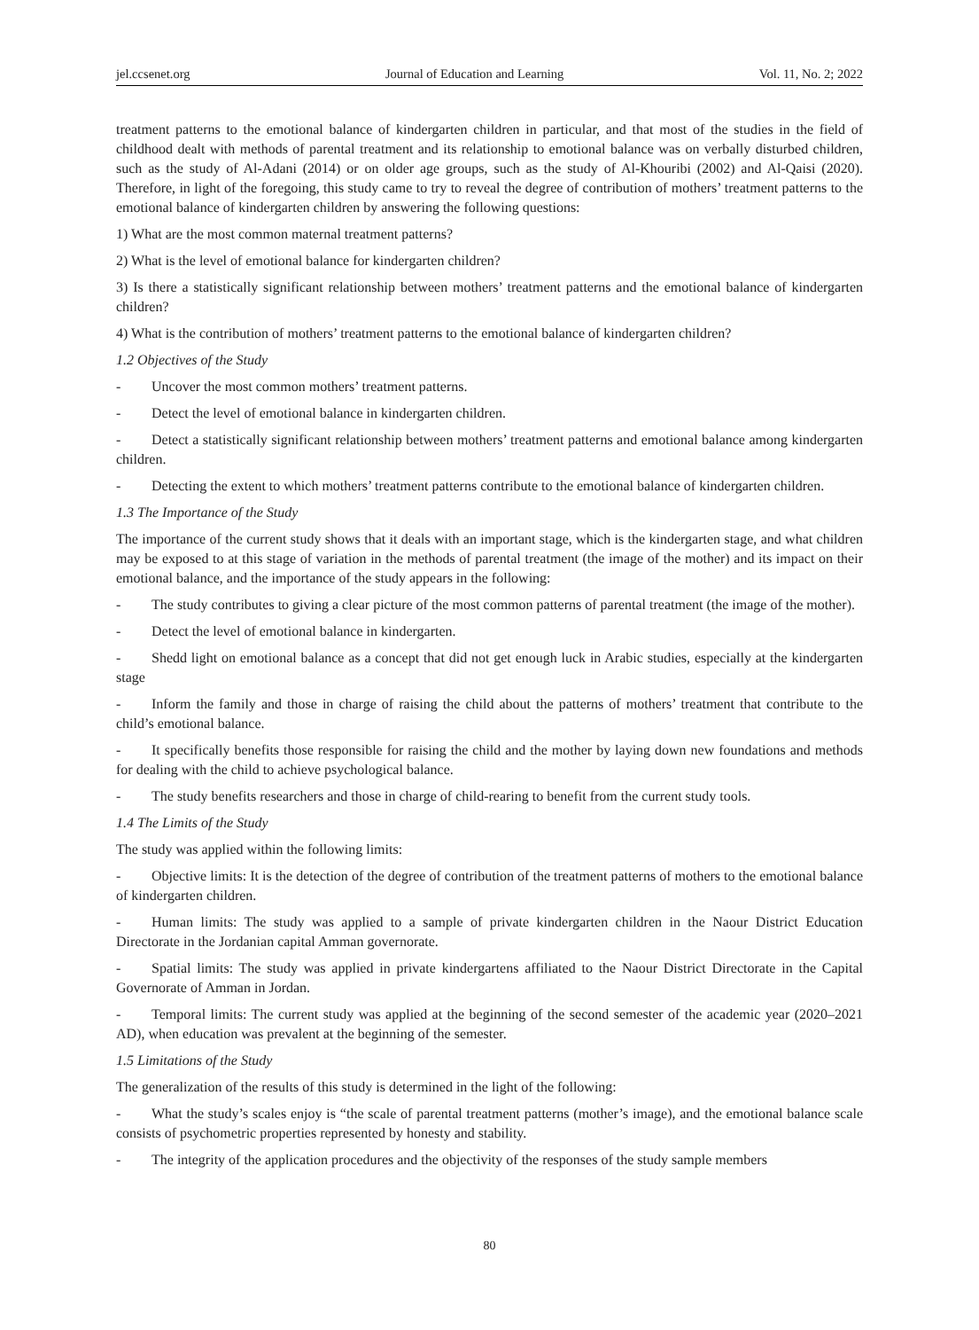jel.ccsenet.org Journal of Education and Learning Vol. 11, No. 2; 2022
treatment patterns to the emotional balance of kindergarten children in particular, and that most of the studies in the field of childhood dealt with methods of parental treatment and its relationship to emotional balance was on verbally disturbed children, such as the study of Al-Adani (2014) or on older age groups, such as the study of Al-Khouribi (2002) and Al-Qaisi (2020). Therefore, in light of the foregoing, this study came to try to reveal the degree of contribution of mothers’ treatment patterns to the emotional balance of kindergarten children by answering the following questions:
1) What are the most common maternal treatment patterns?
2) What is the level of emotional balance for kindergarten children?
3) Is there a statistically significant relationship between mothers’ treatment patterns and the emotional balance of kindergarten children?
4) What is the contribution of mothers’ treatment patterns to the emotional balance of kindergarten children?
1.2 Objectives of the Study
- Uncover the most common mothers’ treatment patterns.
- Detect the level of emotional balance in kindergarten children.
- Detect a statistically significant relationship between mothers’ treatment patterns and emotional balance among kindergarten children.
- Detecting the extent to which mothers’ treatment patterns contribute to the emotional balance of kindergarten children.
1.3 The Importance of the Study
The importance of the current study shows that it deals with an important stage, which is the kindergarten stage, and what children may be exposed to at this stage of variation in the methods of parental treatment (the image of the mother) and its impact on their emotional balance, and the importance of the study appears in the following:
- The study contributes to giving a clear picture of the most common patterns of parental treatment (the image of the mother).
- Detect the level of emotional balance in kindergarten.
- Shedd light on emotional balance as a concept that did not get enough luck in Arabic studies, especially at the kindergarten stage
- Inform the family and those in charge of raising the child about the patterns of mothers’ treatment that contribute to the child’s emotional balance.
- It specifically benefits those responsible for raising the child and the mother by laying down new foundations and methods for dealing with the child to achieve psychological balance.
- The study benefits researchers and those in charge of child-rearing to benefit from the current study tools.
1.4 The Limits of the Study
The study was applied within the following limits:
- Objective limits: It is the detection of the degree of contribution of the treatment patterns of mothers to the emotional balance of kindergarten children.
- Human limits: The study was applied to a sample of private kindergarten children in the Naour District Education Directorate in the Jordanian capital Amman governorate.
- Spatial limits: The study was applied in private kindergartens affiliated to the Naour District Directorate in the Capital Governorate of Amman in Jordan.
- Temporal limits: The current study was applied at the beginning of the second semester of the academic year (2020–2021 AD), when education was prevalent at the beginning of the semester.
1.5 Limitations of the Study
The generalization of the results of this study is determined in the light of the following:
- What the study’s scales enjoy is “the scale of parental treatment patterns (mother’s image), and the emotional balance scale consists of psychometric properties represented by honesty and stability.
- The integrity of the application procedures and the objectivity of the responses of the study sample members
80